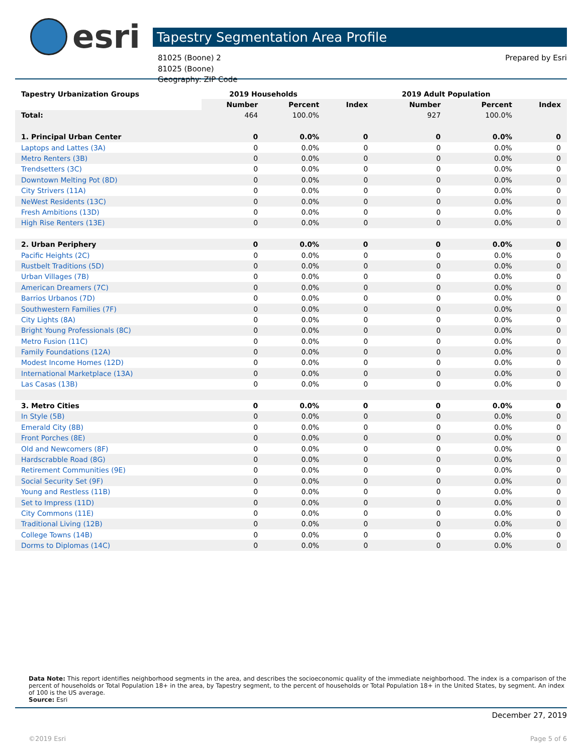esri
Tapestry Segmentation Area Profile
81025 (Boone) 2
81025 (Boone)
Geography: ZIP Code
Prepared by Esri
| Tapestry Urbanization Groups | 2019 Households | | | 2019 Adult Population | | |
| --- | --- | --- | --- | --- | --- | --- |
| | Number | Percent | Index | Number | Percent | Index |
| Total: | 464 | 100.0% | | 927 | 100.0% | |
| 1. Principal Urban Center | 0 | 0.0% | 0 | 0 | 0.0% | 0 |
| Laptops and Lattes (3A) | 0 | 0.0% | 0 | 0 | 0.0% | 0 |
| Metro Renters (3B) | 0 | 0.0% | 0 | 0 | 0.0% | 0 |
| Trendsetters (3C) | 0 | 0.0% | 0 | 0 | 0.0% | 0 |
| Downtown Melting Pot (8D) | 0 | 0.0% | 0 | 0 | 0.0% | 0 |
| City Strivers (11A) | 0 | 0.0% | 0 | 0 | 0.0% | 0 |
| NeWest Residents (13C) | 0 | 0.0% | 0 | 0 | 0.0% | 0 |
| Fresh Ambitions (13D) | 0 | 0.0% | 0 | 0 | 0.0% | 0 |
| High Rise Renters (13E) | 0 | 0.0% | 0 | 0 | 0.0% | 0 |
| 2. Urban Periphery | 0 | 0.0% | 0 | 0 | 0.0% | 0 |
| Pacific Heights (2C) | 0 | 0.0% | 0 | 0 | 0.0% | 0 |
| Rustbelt Traditions (5D) | 0 | 0.0% | 0 | 0 | 0.0% | 0 |
| Urban Villages (7B) | 0 | 0.0% | 0 | 0 | 0.0% | 0 |
| American Dreamers (7C) | 0 | 0.0% | 0 | 0 | 0.0% | 0 |
| Barrios Urbanos (7D) | 0 | 0.0% | 0 | 0 | 0.0% | 0 |
| Southwestern Families (7F) | 0 | 0.0% | 0 | 0 | 0.0% | 0 |
| City Lights (8A) | 0 | 0.0% | 0 | 0 | 0.0% | 0 |
| Bright Young Professionals (8C) | 0 | 0.0% | 0 | 0 | 0.0% | 0 |
| Metro Fusion (11C) | 0 | 0.0% | 0 | 0 | 0.0% | 0 |
| Family Foundations (12A) | 0 | 0.0% | 0 | 0 | 0.0% | 0 |
| Modest Income Homes (12D) | 0 | 0.0% | 0 | 0 | 0.0% | 0 |
| International Marketplace (13A) | 0 | 0.0% | 0 | 0 | 0.0% | 0 |
| Las Casas (13B) | 0 | 0.0% | 0 | 0 | 0.0% | 0 |
| 3. Metro Cities | 0 | 0.0% | 0 | 0 | 0.0% | 0 |
| In Style (5B) | 0 | 0.0% | 0 | 0 | 0.0% | 0 |
| Emerald City (8B) | 0 | 0.0% | 0 | 0 | 0.0% | 0 |
| Front Porches (8E) | 0 | 0.0% | 0 | 0 | 0.0% | 0 |
| Old and Newcomers (8F) | 0 | 0.0% | 0 | 0 | 0.0% | 0 |
| Hardscrabble Road (8G) | 0 | 0.0% | 0 | 0 | 0.0% | 0 |
| Retirement Communities (9E) | 0 | 0.0% | 0 | 0 | 0.0% | 0 |
| Social Security Set (9F) | 0 | 0.0% | 0 | 0 | 0.0% | 0 |
| Young and Restless (11B) | 0 | 0.0% | 0 | 0 | 0.0% | 0 |
| Set to Impress (11D) | 0 | 0.0% | 0 | 0 | 0.0% | 0 |
| City Commons (11E) | 0 | 0.0% | 0 | 0 | 0.0% | 0 |
| Traditional Living (12B) | 0 | 0.0% | 0 | 0 | 0.0% | 0 |
| College Towns (14B) | 0 | 0.0% | 0 | 0 | 0.0% | 0 |
| Dorms to Diplomas (14C) | 0 | 0.0% | 0 | 0 | 0.0% | 0 |
Data Note: This report identifies neighborhood segments in the area, and describes the socioeconomic quality of the immediate neighborhood. The index is a comparison of the percent of households or Total Population 18+ in the area, by Tapestry segment, to the percent of households or Total Population 18+ in the United States, by segment. An index of 100 is the US average.
Source: Esri
December 27, 2019
©2019 Esri Page 5 of 6